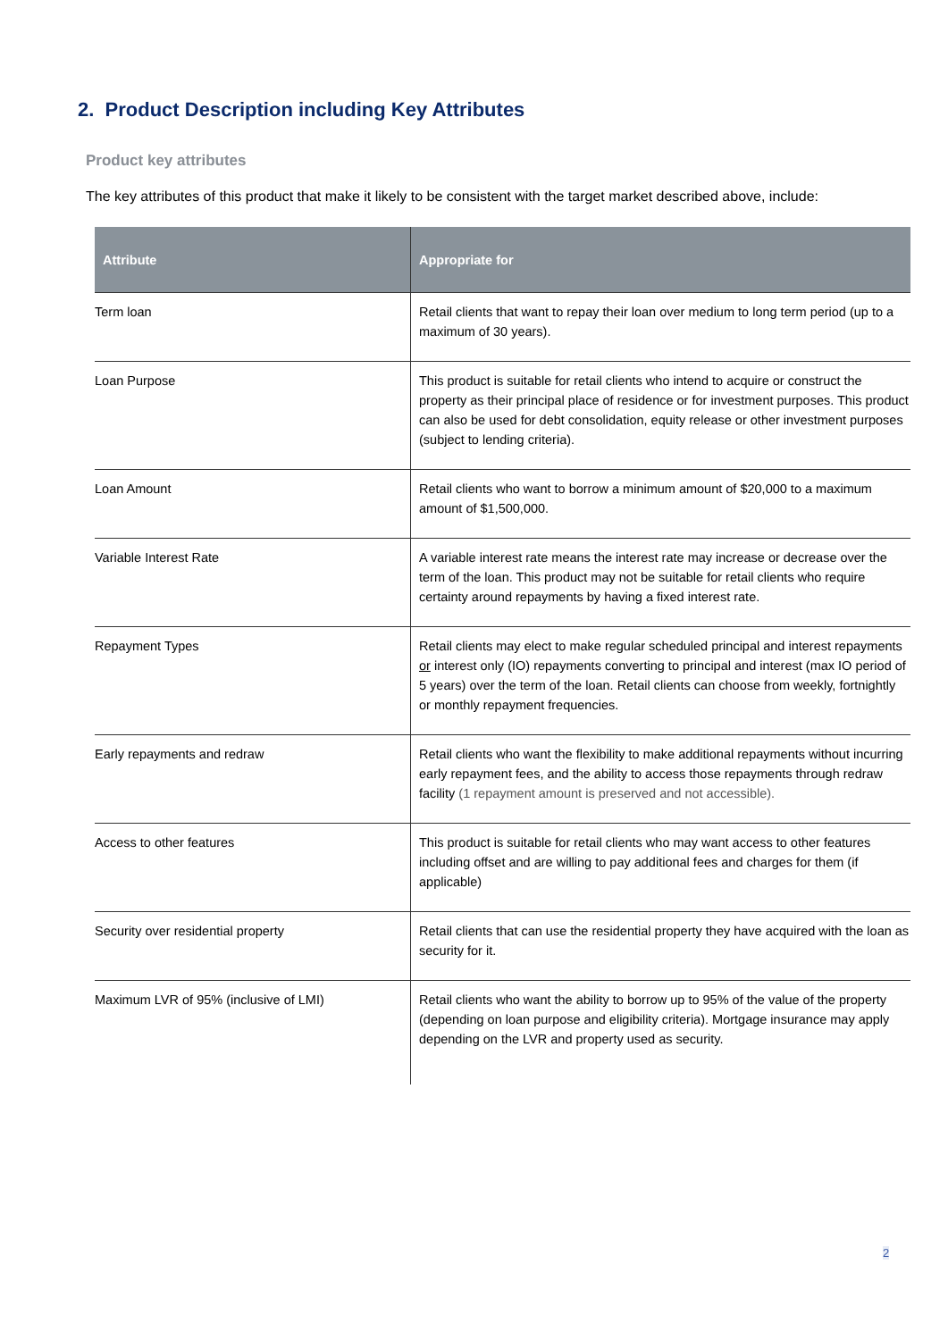2. Product Description including Key Attributes
Product key attributes
The key attributes of this product that make it likely to be consistent with the target market described above, include:
| Attribute | Appropriate for |
| --- | --- |
| Term loan | Retail clients that want to repay their loan over medium to long term period (up to a maximum of 30 years). |
| Loan Purpose | This product is suitable for retail clients who intend to acquire or construct the property as their principal place of residence or for investment purposes. This product can also be used for debt consolidation, equity release or other investment purposes (subject to lending criteria). |
| Loan Amount | Retail clients who want to borrow a minimum amount of $20,000 to a maximum amount of $1,500,000. |
| Variable Interest Rate | A variable interest rate means the interest rate may increase or decrease over the term of the loan. This product may not be suitable for retail clients who require certainty around repayments by having a fixed interest rate. |
| Repayment Types | Retail clients may elect to make regular scheduled principal and interest repayments or interest only (IO) repayments converting to principal and interest (max IO period of 5 years) over the term of the loan. Retail clients can choose from weekly, fortnightly or monthly repayment frequencies. |
| Early repayments and redraw | Retail clients who want the flexibility to make additional repayments without incurring early repayment fees, and the ability to access those repayments through redraw facility (1 repayment amount is preserved and not accessible). |
| Access to other features | This product is suitable for retail clients who may want access to other features including offset and are willing to pay additional fees and charges for them (if applicable) |
| Security over residential property | Retail clients that can use the residential property they have acquired with the loan as security for it. |
| Maximum LVR of 95% (inclusive of LMI) | Retail clients who want the ability to borrow up to 95% of the value of the property (depending on loan purpose and eligibility criteria). Mortgage insurance may apply depending on the LVR and property used as security. |
2